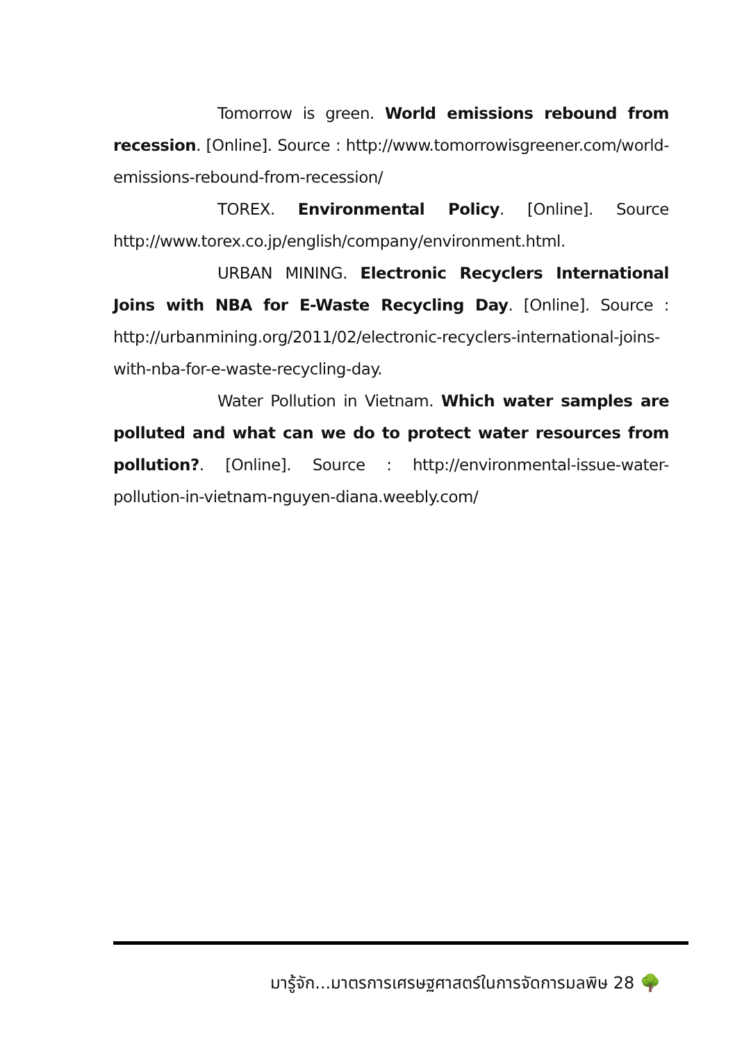Tomorrow is green. World emissions rebound from recession. [Online]. Source : http://www.tomorrowisgreener.com/world-emissions-rebound-from-recession/
TOREX. Environmental Policy. [Online]. Source http://www.torex.co.jp/english/company/environment.html.
URBAN MINING. Electronic Recyclers International Joins with NBA for E-Waste Recycling Day. [Online]. Source : http://urbanmining.org/2011/02/electronic-recyclers-international-joins-with-nba-for-e-waste-recycling-day.
Water Pollution in Vietnam. Which water samples are polluted and what can we do to protect water resources from pollution?. [Online]. Source : http://environmental-issue-water-pollution-in-vietnam-nguyen-diana.weebly.com/
มารู้จัก...มาตรการเศรษฐศาสตร์ในการจัดการมลพิษ 28 🌳